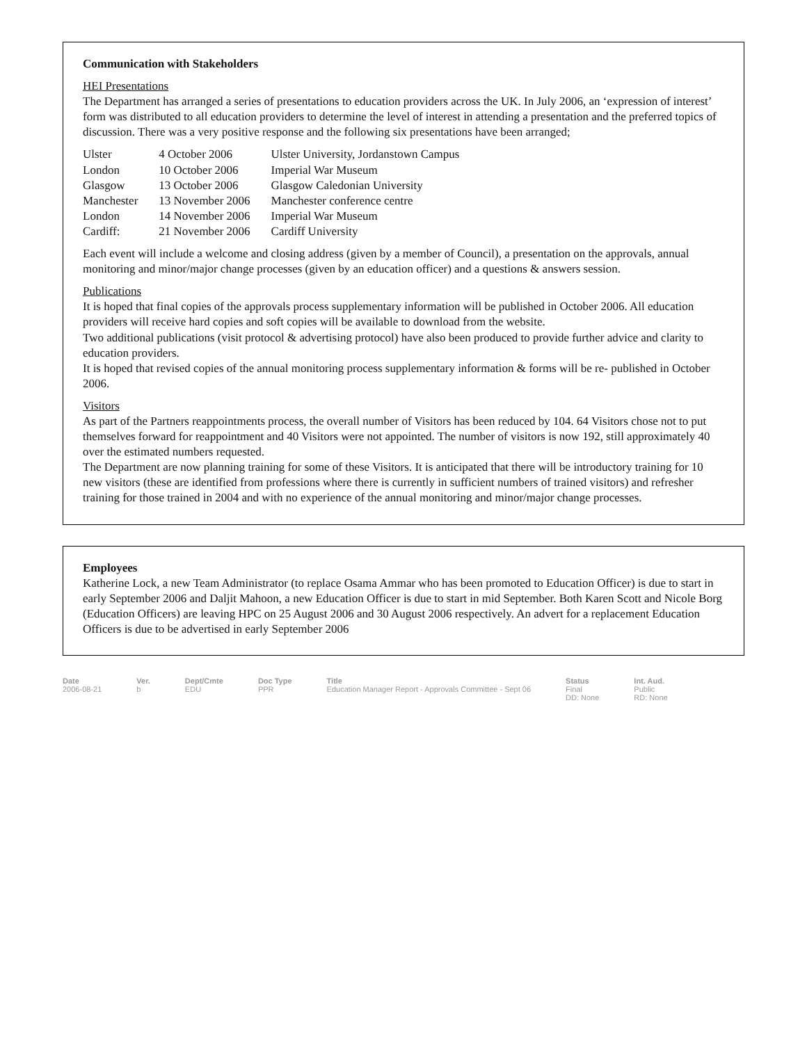Communication with Stakeholders
HEI Presentations
The Department has arranged a series of presentations to education providers across the UK. In July 2006, an ‘expression of interest’ form was distributed to all education providers to determine the level of interest in attending a presentation and the preferred topics of discussion. There was a very positive response and the following six presentations have been arranged;
| Ulster | 4 October 2006 | Ulster University, Jordanstown Campus |
| London | 10 October 2006 | Imperial War Museum |
| Glasgow | 13 October 2006 | Glasgow Caledonian University |
| Manchester | 13 November 2006 | Manchester conference centre |
| London | 14 November 2006 | Imperial War Museum |
| Cardiff: | 21 November 2006 | Cardiff University |
Each event will include a welcome and closing address (given by a member of Council), a presentation on the approvals, annual monitoring and minor/major change processes (given by an education officer) and a questions & answers session.
Publications
It is hoped that final copies of the approvals process supplementary information will be published in October 2006. All education providers will receive hard copies and soft copies will be available to download from the website.
Two additional publications (visit protocol & advertising protocol) have also been produced to provide further advice and clarity to education providers.
It is hoped that revised copies of the annual monitoring process supplementary information & forms will be re- published in October 2006.
Visitors
As part of the Partners reappointments process, the overall number of Visitors has been reduced by 104. 64 Visitors chose not to put themselves forward for reappointment and 40 Visitors were not appointed. The number of visitors is now 192, still approximately 40 over the estimated numbers requested.
The Department are now planning training for some of these Visitors. It is anticipated that there will be introductory training for 10 new visitors (these are identified from professions where there is currently in sufficient numbers of trained visitors) and refresher training for those trained in 2004 and with no experience of the annual monitoring and minor/major change processes.
Employees
Katherine Lock, a new Team Administrator (to replace Osama Ammar who has been promoted to Education Officer) is due to start in early September 2006 and Daljit Mahoon, a new Education Officer is due to start in mid September. Both Karen Scott and Nicole Borg (Education Officers) are leaving HPC on 25 August 2006 and 30 August 2006 respectively. An advert for a replacement Education Officers is due to be advertised in early September 2006
Date
2006-08-21
Ver.
b
Dept/Cmte
EDU
Doc Type
PPR
Title
Education Manager Report - Approvals Committee - Sept 06
Status
Final
DD: None
Int. Aud.
Public
RD: None